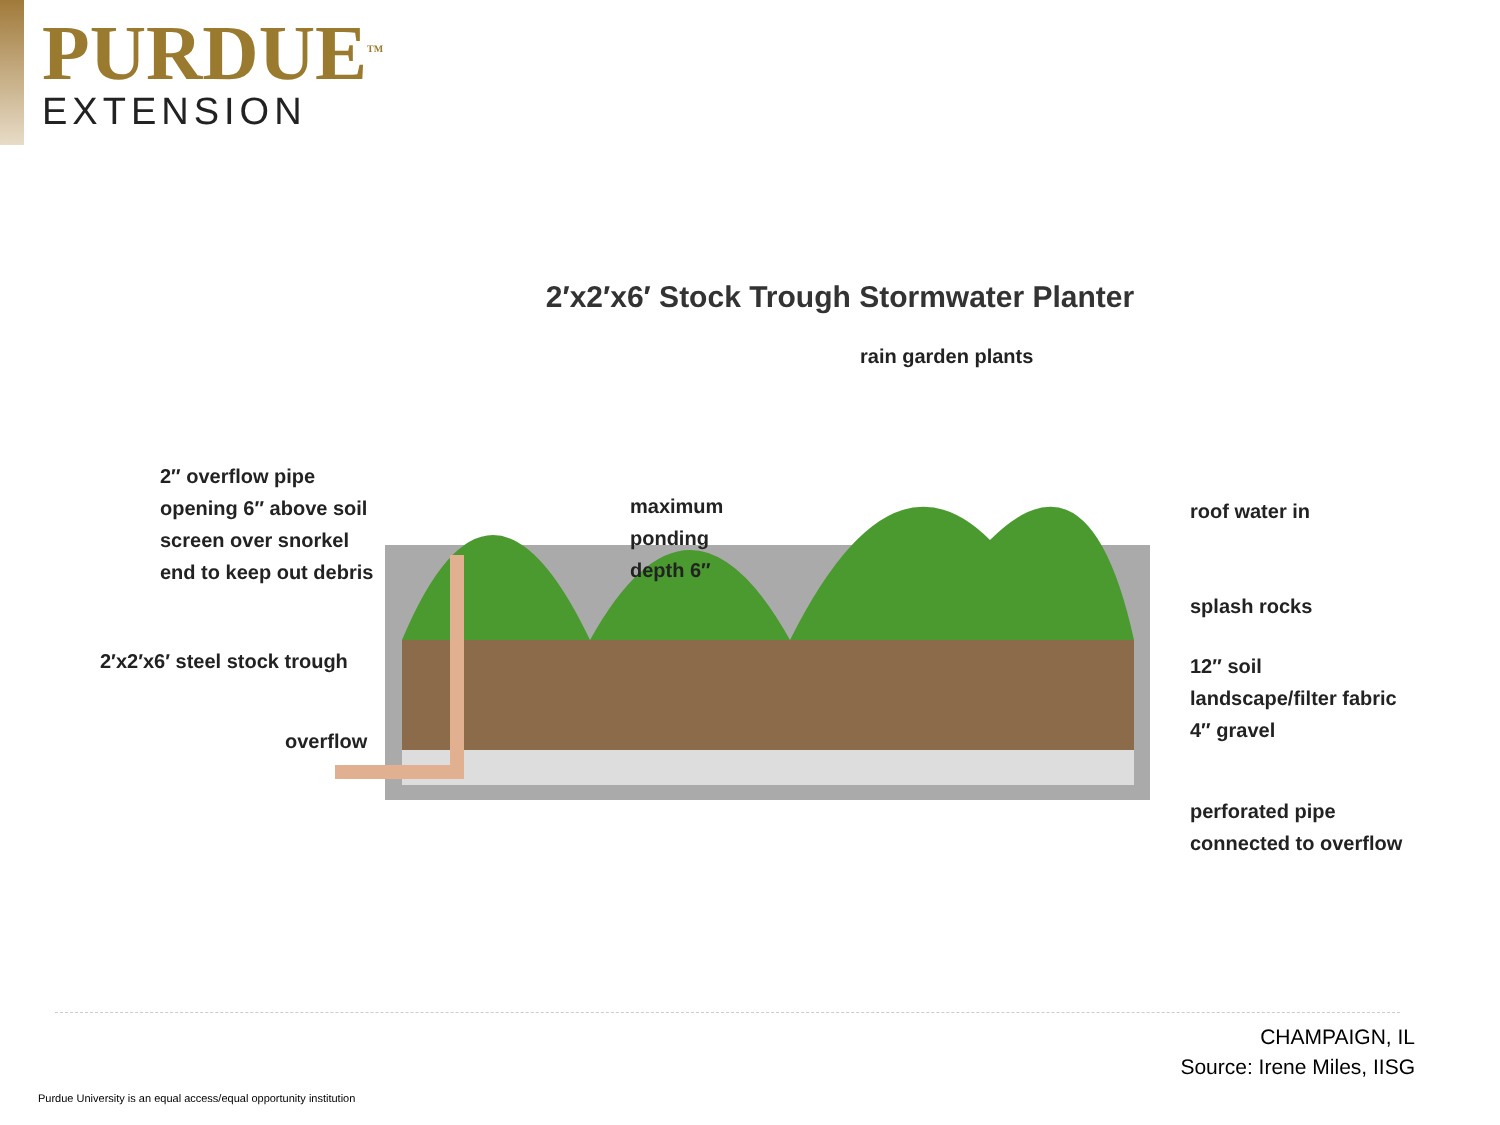PURDUE<sup>TM</sup>
EXTENSION
2′x2′x6′ Stock Trough Stormwater Planter
2″ overflow pipe
opening 6″ above soil
screen over snorkel
end to keep out debris
2′x2′x6′ steel stock trough
overflow
maximum
ponding
depth 6″
rain garden plants
roof water in
splash rocks
12″ soil
landscape/filter fabric
4″ gravel
perforated pipe
connected to overflow
CHAMPAIGN, IL
Source: Irene Miles, IISG
Purdue University is an equal access/equal opportunity institution